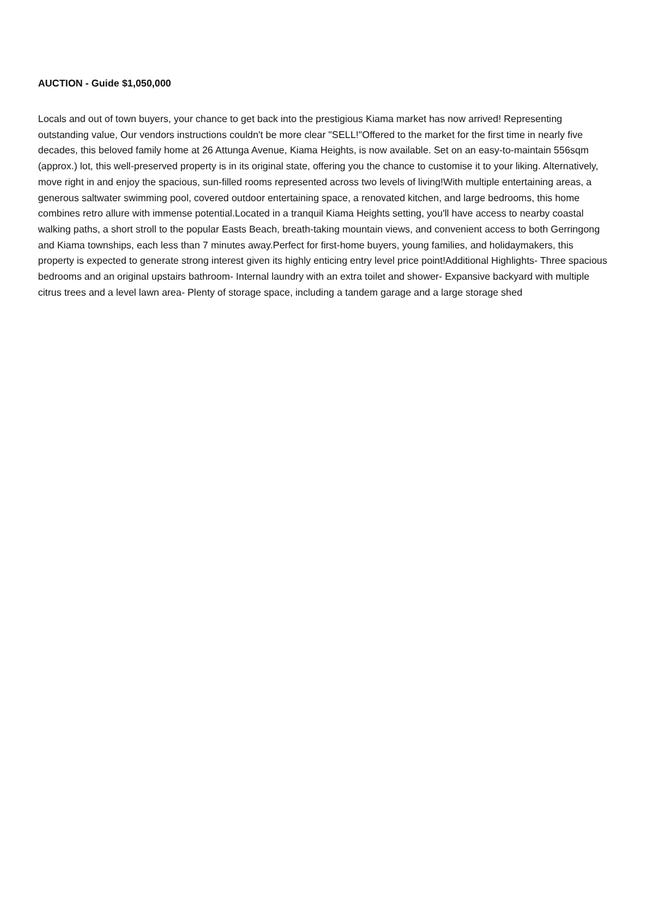AUCTION - Guide $1,050,000
Locals and out of town buyers, your chance to get back into the prestigious Kiama market has now arrived! Representing outstanding value, Our vendors instructions couldn't be more clear "SELL!"Offered to the market for the first time in nearly five decades, this beloved family home at 26 Attunga Avenue, Kiama Heights, is now available. Set on an easy-to-maintain 556sqm (approx.) lot, this well-preserved property is in its original state, offering you the chance to customise it to your liking. Alternatively, move right in and enjoy the spacious, sun-filled rooms represented across two levels of living!With multiple entertaining areas, a generous saltwater swimming pool, covered outdoor entertaining space, a renovated kitchen, and large bedrooms, this home combines retro allure with immense potential.Located in a tranquil Kiama Heights setting, you'll have access to nearby coastal walking paths, a short stroll to the popular Easts Beach, breath-taking mountain views, and convenient access to both Gerringong and Kiama townships, each less than 7 minutes away.Perfect for first-home buyers, young families, and holidaymakers, this property is expected to generate strong interest given its highly enticing entry level price point!Additional Highlights- Three spacious bedrooms and an original upstairs bathroom- Internal laundry with an extra toilet and shower- Expansive backyard with multiple citrus trees and a level lawn area- Plenty of storage space, including a tandem garage and a large storage shed